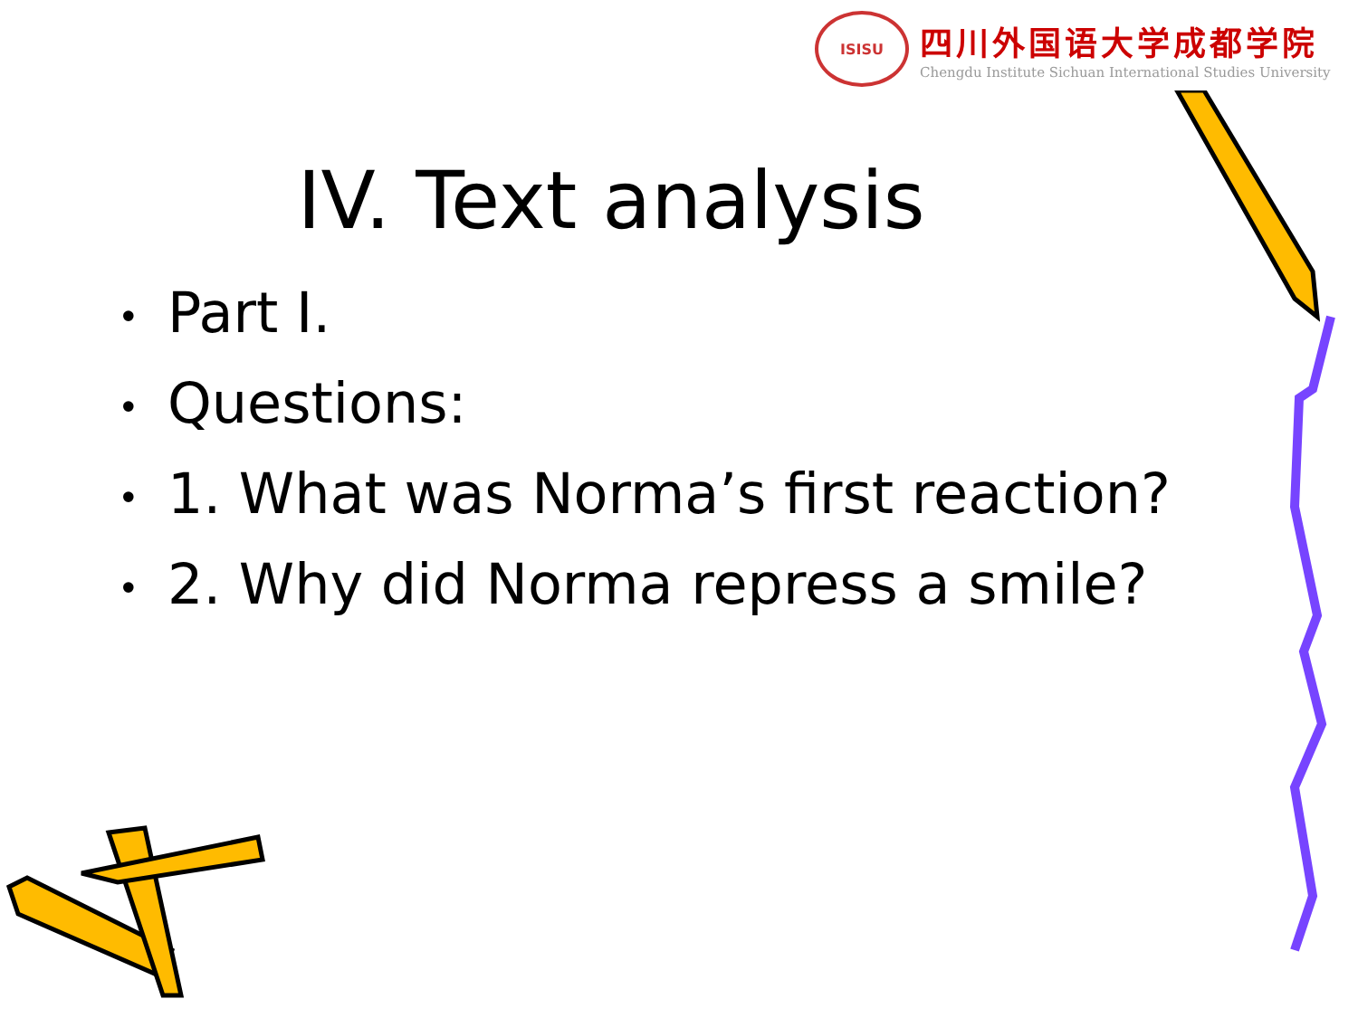ISISU
四川外国语大学成都学院
Chengdu Institute Sichuan International Studies University
IV. Text analysis
• Part I.
• Questions:
• 1. What was Norma’s first reaction?
• 2. Why did Norma repress a smile?